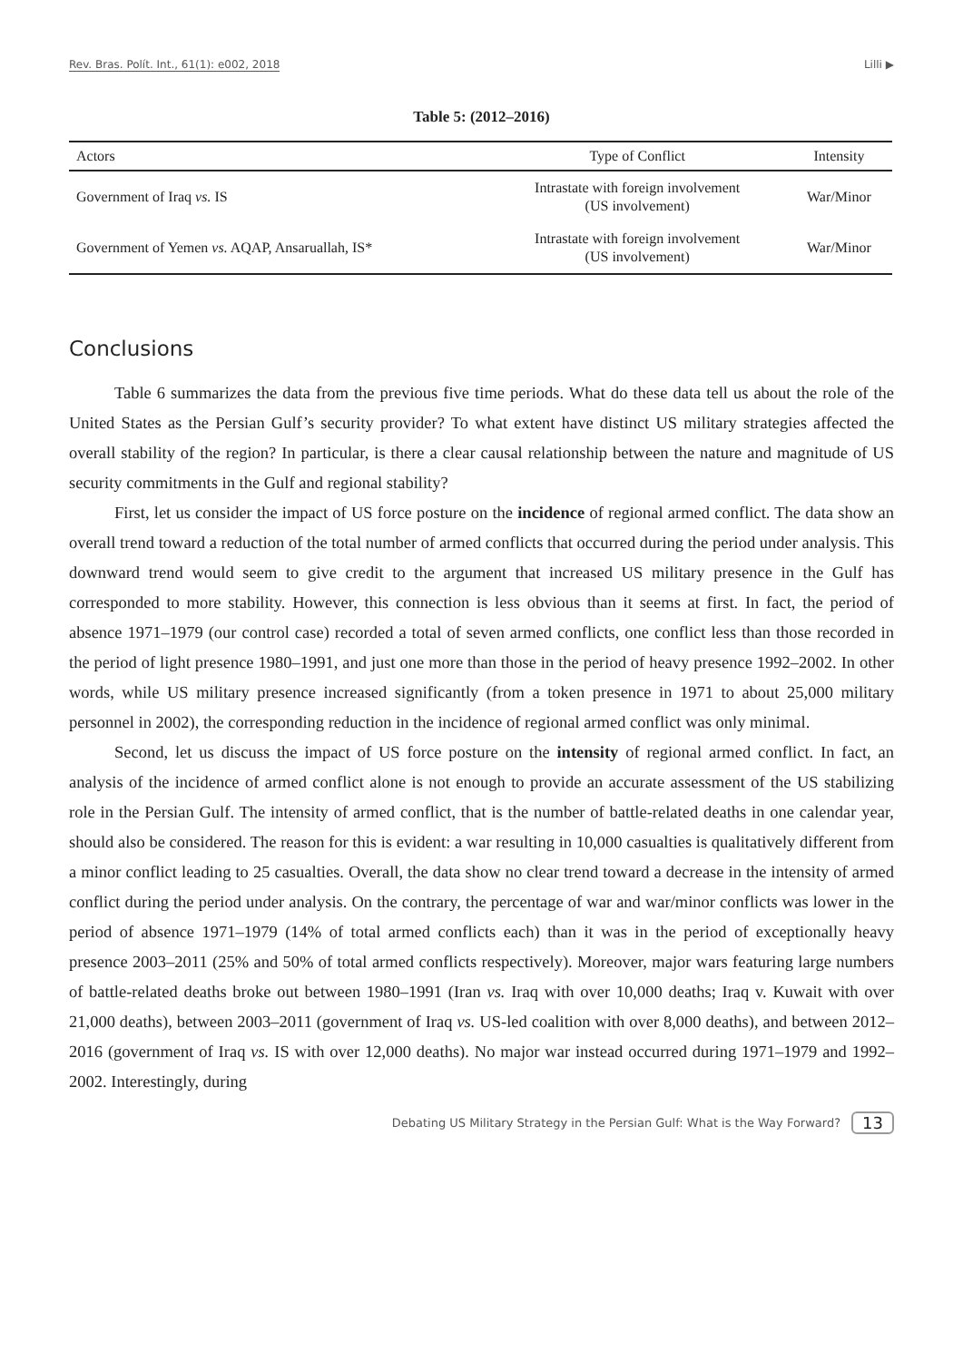Rev. Bras. Polít. Int., 61(1): e002, 2018 Lilli ▶
Table 5: (2012–2016)
| Actors | Type of Conflict | Intensity |
| --- | --- | --- |
| Government of Iraq vs. IS | Intrastate with foreign involvement (US involvement) | War/Minor |
| Government of Yemen vs. AQAP, Ansaruallah, IS* | Intrastate with foreign involvement (US involvement) | War/Minor |
Conclusions
Table 6 summarizes the data from the previous five time periods. What do these data tell us about the role of the United States as the Persian Gulf’s security provider? To what extent have distinct US military strategies affected the overall stability of the region? In particular, is there a clear causal relationship between the nature and magnitude of US security commitments in the Gulf and regional stability?
First, let us consider the impact of US force posture on the incidence of regional armed conflict. The data show an overall trend toward a reduction of the total number of armed conflicts that occurred during the period under analysis. This downward trend would seem to give credit to the argument that increased US military presence in the Gulf has corresponded to more stability. However, this connection is less obvious than it seems at first. In fact, the period of absence 1971–1979 (our control case) recorded a total of seven armed conflicts, one conflict less than those recorded in the period of light presence 1980–1991, and just one more than those in the period of heavy presence 1992–2002. In other words, while US military presence increased significantly (from a token presence in 1971 to about 25,000 military personnel in 2002), the corresponding reduction in the incidence of regional armed conflict was only minimal.
Second, let us discuss the impact of US force posture on the intensity of regional armed conflict. In fact, an analysis of the incidence of armed conflict alone is not enough to provide an accurate assessment of the US stabilizing role in the Persian Gulf. The intensity of armed conflict, that is the number of battle-related deaths in one calendar year, should also be considered. The reason for this is evident: a war resulting in 10,000 casualties is qualitatively different from a minor conflict leading to 25 casualties. Overall, the data show no clear trend toward a decrease in the intensity of armed conflict during the period under analysis. On the contrary, the percentage of war and war/minor conflicts was lower in the period of absence 1971–1979 (14% of total armed conflicts each) than it was in the period of exceptionally heavy presence 2003–2011 (25% and 50% of total armed conflicts respectively). Moreover, major wars featuring large numbers of battle-related deaths broke out between 1980–1991 (Iran vs. Iraq with over 10,000 deaths; Iraq v. Kuwait with over 21,000 deaths), between 2003–2011 (government of Iraq vs. US-led coalition with over 8,000 deaths), and between 2012–2016 (government of Iraq vs. IS with over 12,000 deaths). No major war instead occurred during 1971–1979 and 1992–2002. Interestingly, during
Debating US Military Strategy in the Persian Gulf: What is the Way Forward? 13